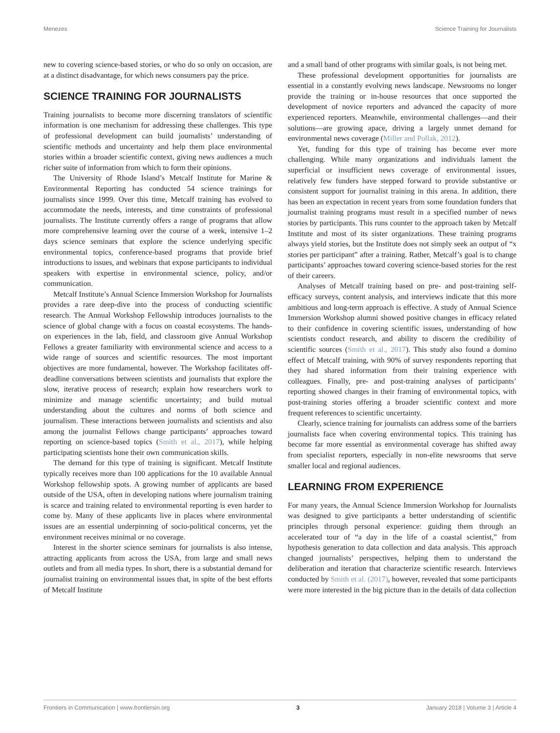Menezes Science Training for Journalists
new to covering science-based stories, or who do so only on occasion, are at a distinct disadvantage, for which news consumers pay the price.
SCIENCE TRAINING FOR JOURNALISTS
Training journalists to become more discerning translators of scientific information is one mechanism for addressing these challenges. This type of professional development can build journalists’ understanding of scientific methods and uncertainty and help them place environmental stories within a broader scientific context, giving news audiences a much richer suite of information from which to form their opinions.
The University of Rhode Island’s Metcalf Institute for Marine & Environmental Reporting has conducted 54 science trainings for journalists since 1999. Over this time, Metcalf training has evolved to accommodate the needs, interests, and time constraints of professional journalists. The Institute currently offers a range of programs that allow more comprehensive learning over the course of a week, intensive 1–2 days science seminars that explore the science underlying specific environmental topics, conference-based programs that provide brief introductions to issues, and webinars that expose participants to individual speakers with expertise in environmental science, policy, and/or communication.
Metcalf Institute’s Annual Science Immersion Workshop for Journalists provides a rare deep-dive into the process of conducting scientific research. The Annual Workshop Fellowship introduces journalists to the science of global change with a focus on coastal ecosystems. The hands-on experiences in the lab, field, and classroom give Annual Workshop Fellows a greater familiarity with environmental science and access to a wide range of sources and scientific resources. The most important objectives are more fundamental, however. The Workshop facilitates off-deadline conversations between scientists and journalists that explore the slow, iterative process of research; explain how researchers work to minimize and manage scientific uncertainty; and build mutual understanding about the cultures and norms of both science and journalism. These interactions between journalists and scientists and also among the journalist Fellows change participants’ approaches toward reporting on science-based topics (Smith et al., 2017), while helping participating scientists hone their own communication skills.
The demand for this type of training is significant. Metcalf Institute typically receives more than 100 applications for the 10 available Annual Workshop fellowship spots. A growing number of applicants are based outside of the USA, often in developing nations where journalism training is scarce and training related to environmental reporting is even harder to come by. Many of these applicants live in places where environmental issues are an essential underpinning of socio-political concerns, yet the environment receives minimal or no coverage.
Interest in the shorter science seminars for journalists is also intense, attracting applicants from across the USA, from large and small news outlets and from all media types. In short, there is a substantial demand for journalist training on environmental issues that, in spite of the best efforts of Metcalf Institute
and a small band of other programs with similar goals, is not being met.
These professional development opportunities for journalists are essential in a constantly evolving news landscape. Newsrooms no longer provide the training or in-house resources that once supported the development of novice reporters and advanced the capacity of more experienced reporters. Meanwhile, environmental challenges—and their solutions—are growing apace, driving a largely unmet demand for environmental news coverage (Miller and Pollak, 2012).
Yet, funding for this type of training has become ever more challenging. While many organizations and individuals lament the superficial or insufficient news coverage of environmental issues, relatively few funders have stepped forward to provide substantive or consistent support for journalist training in this arena. In addition, there has been an expectation in recent years from some foundation funders that journalist training programs must result in a specified number of news stories by participants. This runs counter to the approach taken by Metcalf Institute and most of its sister organizations. These training programs always yield stories, but the Institute does not simply seek an output of “x stories per participant” after a training. Rather, Metcalf’s goal is to change participants’ approaches toward covering science-based stories for the rest of their careers.
Analyses of Metcalf training based on pre- and post-training self-efficacy surveys, content analysis, and interviews indicate that this more ambitious and long-term approach is effective. A study of Annual Science Immersion Workshop alumni showed positive changes in efficacy related to their confidence in covering scientific issues, understanding of how scientists conduct research, and ability to discern the credibility of scientific sources (Smith et al., 2017). This study also found a domino effect of Metcalf training, with 90% of survey respondents reporting that they had shared information from their training experience with colleagues. Finally, pre- and post-training analyses of participants’ reporting showed changes in their framing of environmental topics, with post-training stories offering a broader scientific context and more frequent references to scientific uncertainty.
Clearly, science training for journalists can address some of the barriers journalists face when covering environmental topics. This training has become far more essential as environmental coverage has shifted away from specialist reporters, especially in non-elite newsrooms that serve smaller local and regional audiences.
LEARNING FROM EXPERIENCE
For many years, the Annual Science Immersion Workshop for Journalists was designed to give participants a better understanding of scientific principles through personal experience: guiding them through an accelerated tour of “a day in the life of a coastal scientist,” from hypothesis generation to data collection and data analysis. This approach changed journalists’ perspectives, helping them to understand the deliberation and iteration that characterize scientific research. Interviews conducted by Smith et al. (2017), however, revealed that some participants were more interested in the big picture than in the details of data collection
Frontiers in Communication | www.frontiersin.org 3 January 2018 | Volume 3 | Article 4